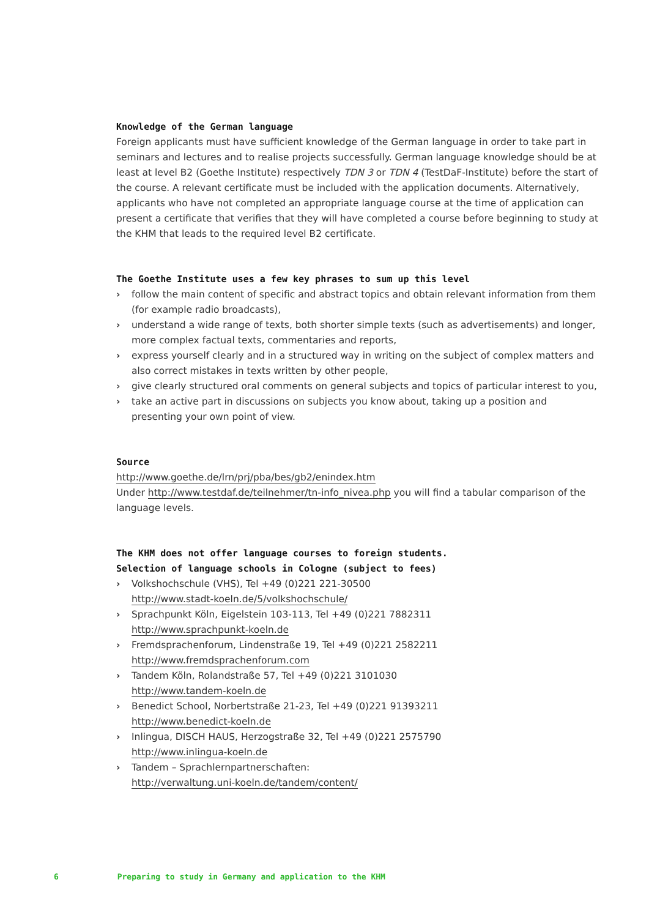Knowledge of the German language
Foreign applicants must have sufficient knowledge of the German language in order to take part in seminars and lectures and to realise projects successfully. German language knowledge should be at least at level B2 (Goethe Institute) respectively TDN 3 or TDN 4 (TestDaF-Institute) before the start of the course. A relevant certificate must be included with the application documents. Alternatively, applicants who have not completed an appropriate language course at the time of application can present a certificate that verifies that they will have completed a course before beginning to study at the KHM that leads to the required level B2 certificate.
The Goethe Institute uses a few key phrases to sum up this level
› follow the main content of specific and abstract topics and obtain relevant information from them (for example radio broadcasts),
› understand a wide range of texts, both shorter simple texts (such as advertisements) and longer, more complex factual texts, commentaries and reports,
› express yourself clearly and in a structured way in writing on the subject of complex matters and also correct mistakes in texts written by other people,
› give clearly structured oral comments on general subjects and topics of particular interest to you,
› take an active part in discussions on subjects you know about, taking up a position and presenting your own point of view.
Source
http://www.goethe.de/lrn/prj/pba/bes/gb2/enindex.htm
Under http://www.testdaf.de/teilnehmer/tn-info_nivea.php you will find a tabular comparison of the language levels.
The KHM does not offer language courses to foreign students.
Selection of language schools in Cologne (subject to fees)
› Volkshochschule (VHS), Tel +49 (0)221 221-30500
http://www.stadt-koeln.de/5/volkshochschule/
› Sprachpunkt Köln, Eigelstein 103-113, Tel +49 (0)221 7882311
http://www.sprachpunkt-koeln.de
› Fremdsprachenforum, Lindenstraße 19, Tel +49 (0)221 2582211
http://www.fremdsprachenforum.com
› Tandem Köln, Rolandstraße 57, Tel +49 (0)221 3101030
http://www.tandem-koeln.de
› Benedict School, Norbertstraße 21-23, Tel +49 (0)221 91393211
http://www.benedict-koeln.de
› Inlingua, DISCH HAUS, Herzogstraße 32, Tel +49 (0)221 2575790
http://www.inlingua-koeln.de
› Tandem – Sprachlernpartnerschaften:
http://verwaltung.uni-koeln.de/tandem/content/
6 Preparing to study in Germany and application to the KHM